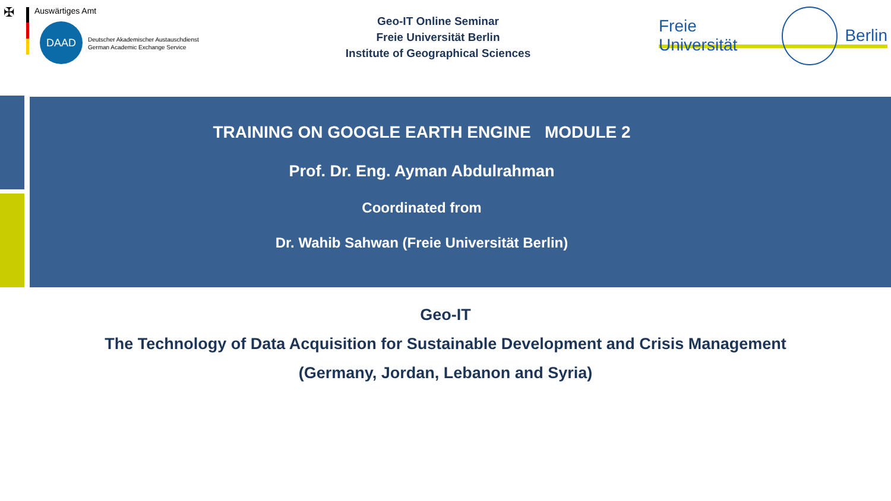✠
Auswärtiges Amt
DAAD
Deutscher Akademischer Austauschdienst
German Academic Exchange Service
Geo-IT Online Seminar
Freie Universität Berlin
Institute of Geographical Sciences
Freie Universität Berlin
TRAINING ON GOOGLE EARTH ENGINE MODULE 2
Prof. Dr. Eng. Ayman Abdulrahman
Coordinated from
Dr. Wahib Sahwan (Freie Universität Berlin)
Geo-IT
The Technology of Data Acquisition for Sustainable Development and Crisis Management
(Germany, Jordan, Lebanon and Syria)